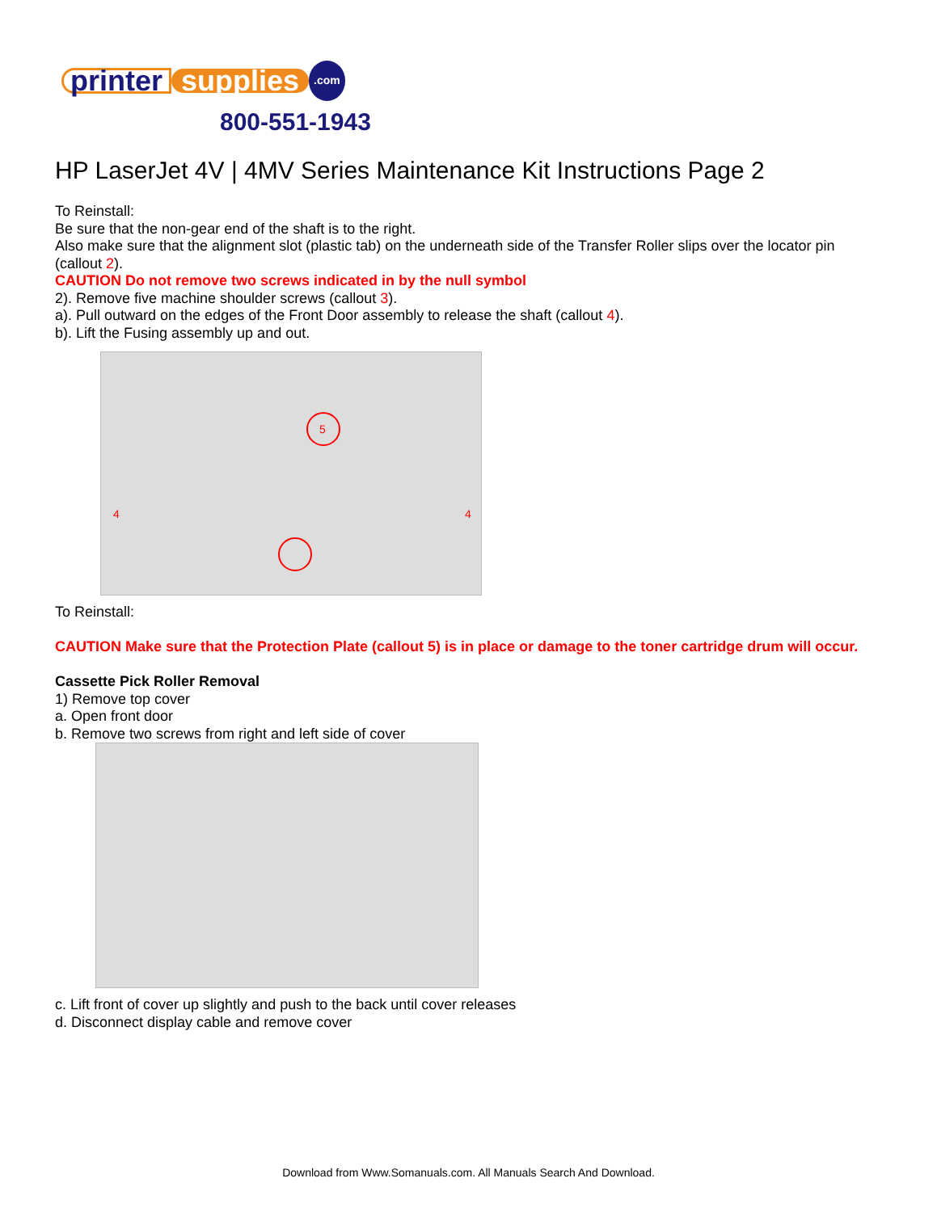printer supplies.com
800-551-1943
HP LaserJet 4V | 4MV Series Maintenance Kit Instructions Page 2
To Reinstall:
Be sure that the non-gear end of the shaft is to the right.
Also make sure that the alignment slot (plastic tab) on the underneath side of the Transfer Roller slips over the locator pin (callout 2).
CAUTION Do not remove two screws indicated in by the null symbol
2). Remove five machine shoulder screws (callout 3).
a). Pull outward on the edges of the Front Door assembly to release the shaft (callout 4).
b). Lift the Fusing assembly up and out.
5
4
4
To Reinstall:
CAUTION Make sure that the Protection Plate (callout 5) is in place or damage to the toner cartridge drum will occur.
Cassette Pick Roller Removal
1) Remove top cover
a. Open front door
b. Remove two screws from right and left side of cover
c. Lift front of cover up slightly and push to the back until cover releases
d. Disconnect display cable and remove cover
Download from Www.Somanuals.com. All Manuals Search And Download.